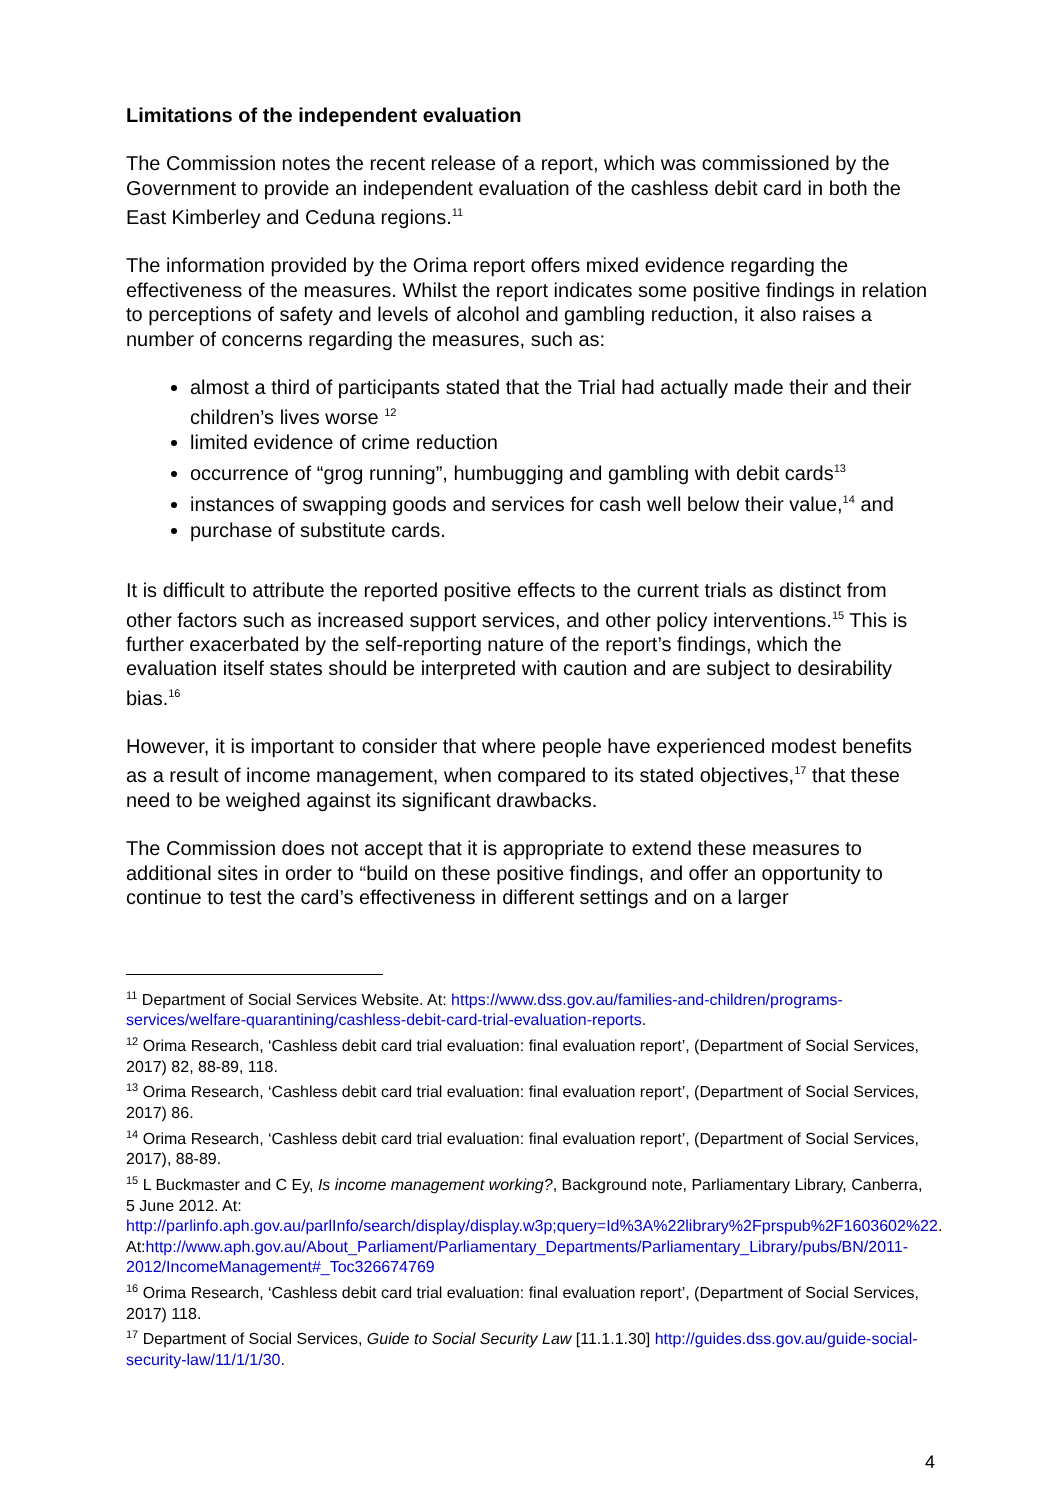Limitations of the independent evaluation
The Commission notes the recent release of a report, which was commissioned by the Government to provide an independent evaluation of the cashless debit card in both the East Kimberley and Ceduna regions.<sup>11</sup>
The information provided by the Orima report offers mixed evidence regarding the effectiveness of the measures. Whilst the report indicates some positive findings in relation to perceptions of safety and levels of alcohol and gambling reduction, it also raises a number of concerns regarding the measures, such as:
almost a third of participants stated that the Trial had actually made their and their children’s lives worse <sup>12</sup>
limited evidence of crime reduction
occurrence of “grog running”, humbugging and gambling with debit cards<sup>13</sup>
instances of swapping goods and services for cash well below their value,<sup>14</sup> and
purchase of substitute cards.
It is difficult to attribute the reported positive effects to the current trials as distinct from other factors such as increased support services, and other policy interventions.<sup>15</sup> This is further exacerbated by the self-reporting nature of the report’s findings, which the evaluation itself states should be interpreted with caution and are subject to desirability bias.<sup>16</sup>
However, it is important to consider that where people have experienced modest benefits as a result of income management, when compared to its stated objectives,<sup>17</sup> that these need to be weighed against its significant drawbacks.
The Commission does not accept that it is appropriate to extend these measures to additional sites in order to “build on these positive findings, and offer an opportunity to continue to test the card’s effectiveness in different settings and on a larger
<sup>11</sup> Department of Social Services Website. At: https://www.dss.gov.au/families-and-children/programs-services/welfare-quarantining/cashless-debit-card-trial-evaluation-reports.
<sup>12</sup> Orima Research, ‘Cashless debit card trial evaluation: final evaluation report’, (Department of Social Services, 2017) 82, 88-89, 118.
<sup>13</sup> Orima Research, ‘Cashless debit card trial evaluation: final evaluation report’, (Department of Social Services, 2017) 86.
<sup>14</sup> Orima Research, ‘Cashless debit card trial evaluation: final evaluation report’, (Department of Social Services, 2017), 88-89.
<sup>15</sup> L Buckmaster and C Ey, Is income management working?, Background note, Parliamentary Library, Canberra, 5 June 2012. At: http://parlinfo.aph.gov.au/parlInfo/search/display/display.w3p;query=Id%3A%22library%2Fprspub%2F1603602%22.
At:http://www.aph.gov.au/About_Parliament/Parliamentary_Departments/Parliamentary_Library/pubs/BN/2011-2012/IncomeManagement#_Toc326674769
<sup>16</sup> Orima Research, ‘Cashless debit card trial evaluation: final evaluation report’, (Department of Social Services, 2017) 118.
<sup>17</sup> Department of Social Services, Guide to Social Security Law [11.1.1.30] http://guides.dss.gov.au/guide-social-security-law/11/1/1/30.
4